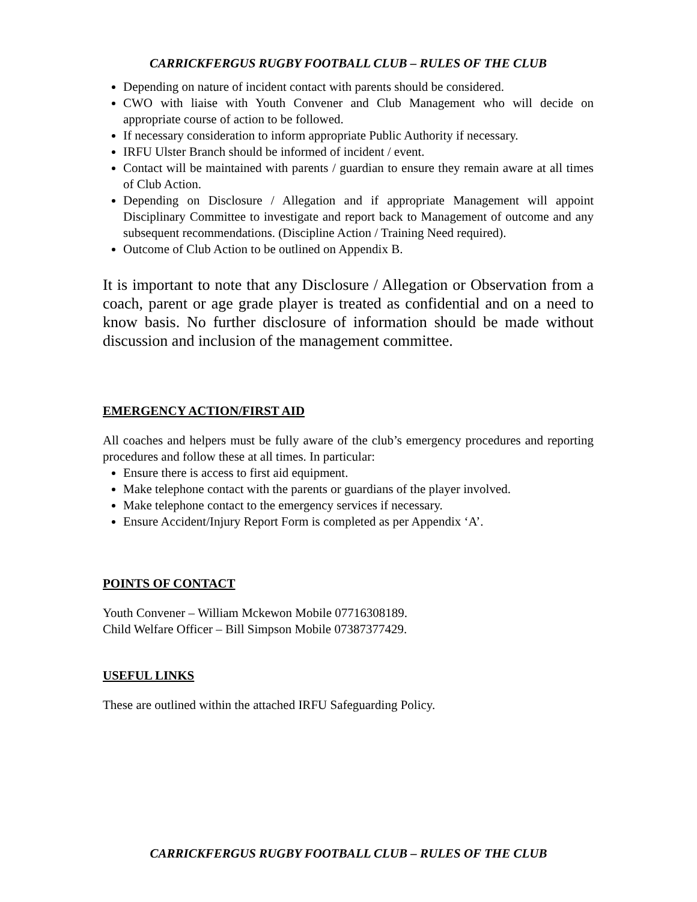CARRICKFERGUS RUGBY FOOTBALL CLUB – RULES OF THE CLUB
Depending on nature of incident contact with parents should be considered.
CWO with liaise with Youth Convener and Club Management who will decide on appropriate course of action to be followed.
If necessary consideration to inform appropriate Public Authority if necessary.
IRFU Ulster Branch should be informed of incident / event.
Contact will be maintained with parents / guardian to ensure they remain aware at all times of Club Action.
Depending on Disclosure / Allegation and if appropriate Management will appoint Disciplinary Committee to investigate and report back to Management of outcome and any subsequent recommendations. (Discipline Action / Training Need required).
Outcome of Club Action to be outlined on Appendix B.
It is important to note that any Disclosure / Allegation or Observation from a coach, parent or age grade player is treated as confidential and on a need to know basis. No further disclosure of information should be made without discussion and inclusion of the management committee.
EMERGENCY ACTION/FIRST AID
All coaches and helpers must be fully aware of the club’s emergency procedures and reporting procedures and follow these at all times. In particular:
Ensure there is access to first aid equipment.
Make telephone contact with the parents or guardians of the player involved.
Make telephone contact to the emergency services if necessary.
Ensure Accident/Injury Report Form is completed as per Appendix ‘A’.
POINTS OF CONTACT
Youth Convener – William Mckewon Mobile 07716308189.
Child Welfare Officer – Bill Simpson Mobile 07387377429.
USEFUL LINKS
These are outlined within the attached IRFU Safeguarding Policy.
CARRICKFERGUS RUGBY FOOTBALL CLUB – RULES OF THE CLUB